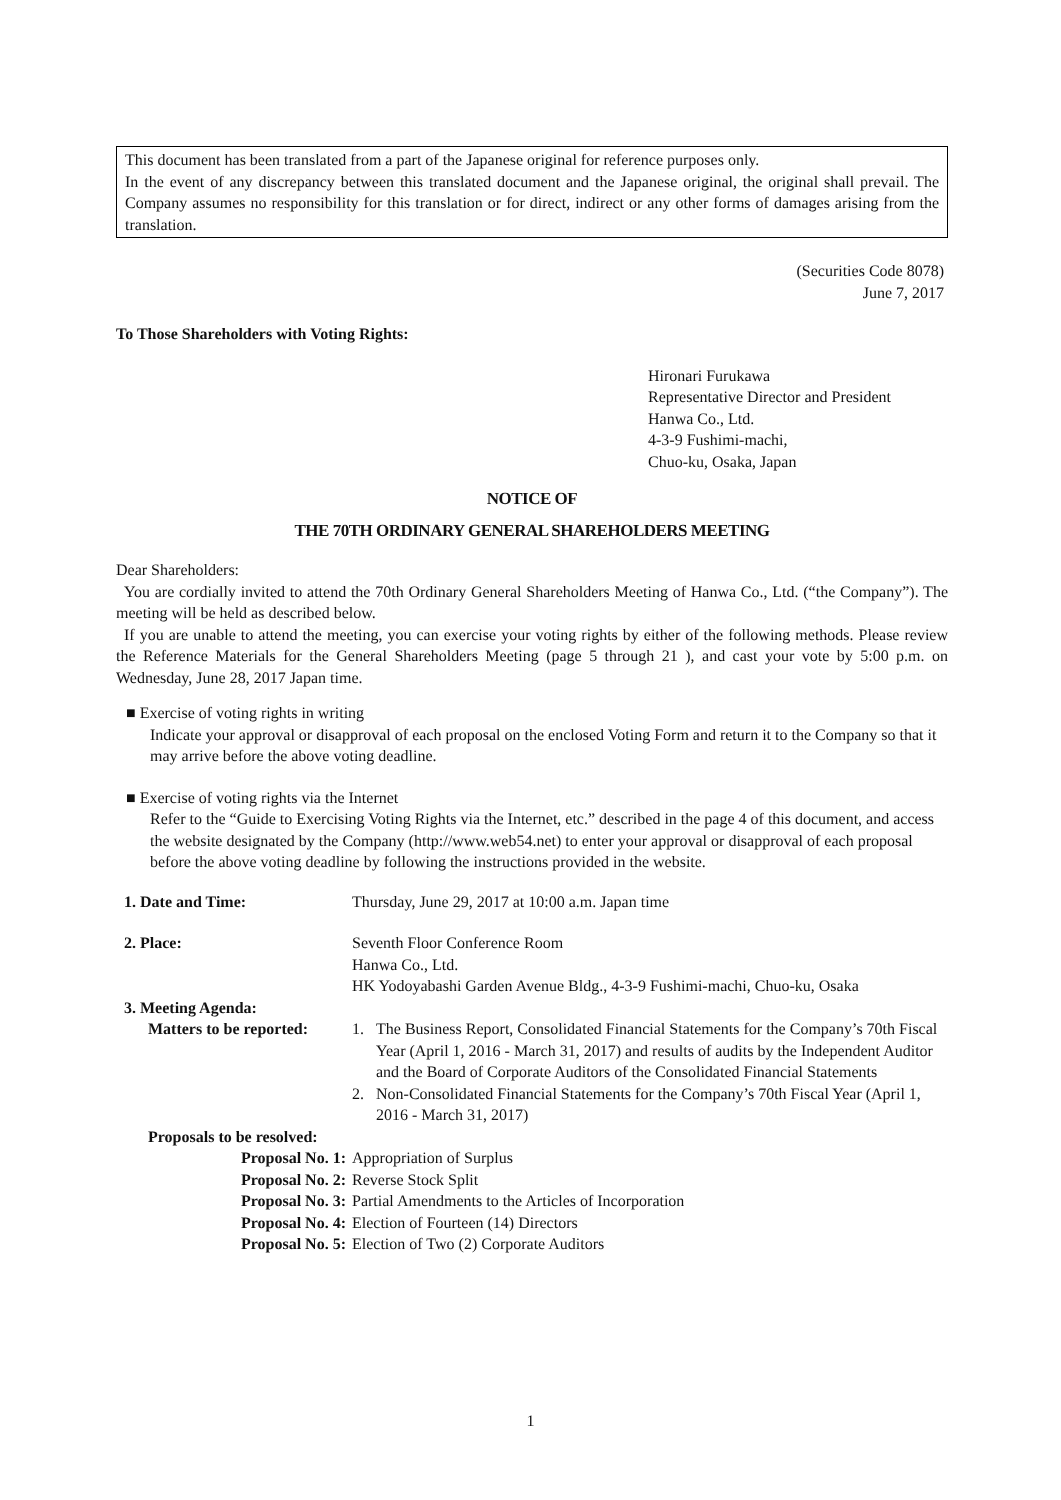This document has been translated from a part of the Japanese original for reference purposes only.
In the event of any discrepancy between this translated document and the Japanese original, the original shall prevail. The Company assumes no responsibility for this translation or for direct, indirect or any other forms of damages arising from the translation.
(Securities Code 8078)
June 7, 2017
To Those Shareholders with Voting Rights:
Hironari Furukawa
Representative Director and President
Hanwa Co., Ltd.
4-3-9 Fushimi-machi,
Chuo-ku, Osaka, Japan
NOTICE OF
THE 70TH ORDINARY GENERAL SHAREHOLDERS MEETING
Dear Shareholders:
You are cordially invited to attend the 70th Ordinary General Shareholders Meeting of Hanwa Co., Ltd. (“the Company”). The meeting will be held as described below.
If you are unable to attend the meeting, you can exercise your voting rights by either of the following methods. Please review the Reference Materials for the General Shareholders Meeting (page 5 through 21 ), and cast your vote by 5:00 p.m. on Wednesday, June 28, 2017 Japan time.
■ Exercise of voting rights in writing
Indicate your approval or disapproval of each proposal on the enclosed Voting Form and return it to the Company so that it may arrive before the above voting deadline.
■ Exercise of voting rights via the Internet
Refer to the “Guide to Exercising Voting Rights via the Internet, etc.” described in the page 4 of this document, and access the website designated by the Company (http://www.web54.net) to enter your approval or disapproval of each proposal before the above voting deadline by following the instructions provided in the website.
| 1. Date and Time: | Thursday, June 29, 2017 at 10:00 a.m. Japan time | |
| 2. Place: | Seventh Floor Conference Room Hanwa Co., Ltd. HK Yodoyabashi Garden Avenue Bldg., 4-3-9 Fushimi-machi, Chuo-ku, Osaka | |
| 3. Meeting Agenda: | | |
| Matters to be reported: | 1. | The Business Report, Consolidated Financial Statements for the Company’s 70th Fiscal Year (April 1, 2016 - March 31, 2017) and results of audits by the Independent Auditor and the Board of Corporate Auditors of the Consolidated Financial Statements |
| | 2. | Non-Consolidated Financial Statements for the Company’s 70th Fiscal Year (April 1, 2016 - March 31, 2017) |
| Proposals to be resolved: | | |
| Proposal No. 1: | Appropriation of Surplus | |
| Proposal No. 2: | Reverse Stock Split | |
| Proposal No. 3: | Partial Amendments to the Articles of Incorporation | |
| Proposal No. 4: | Election of Fourteen (14) Directors | |
| Proposal No. 5: | Election of Two (2) Corporate Auditors | |
1